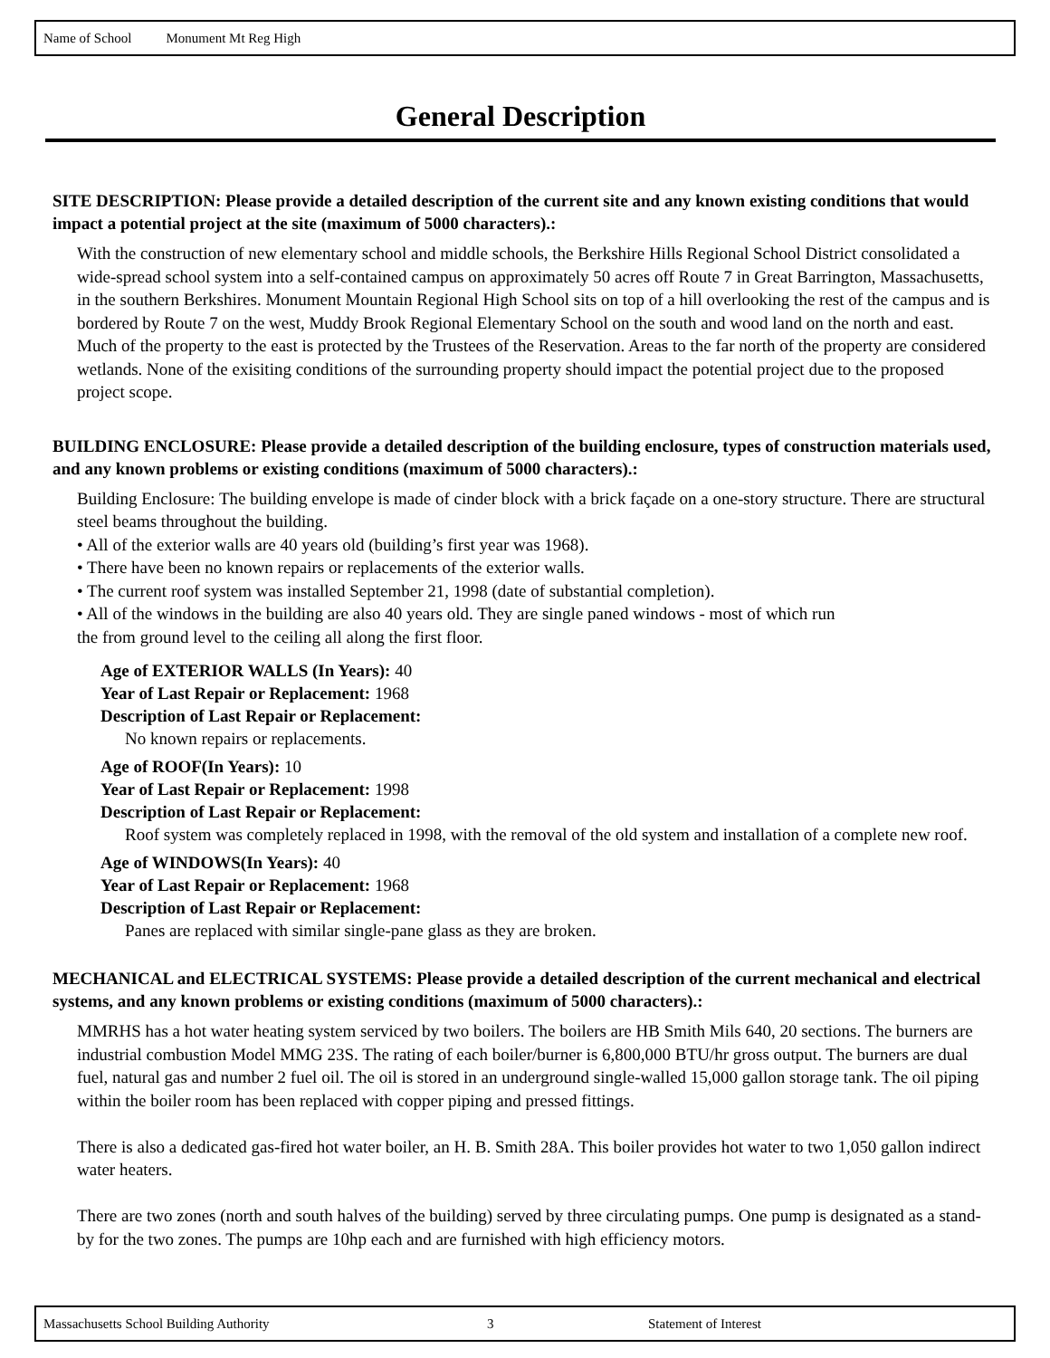Name of School Monument Mt Reg High
General Description
SITE DESCRIPTION: Please provide a detailed description of the current site and any known existing conditions that would impact a potential project at the site (maximum of 5000 characters).:
With the construction of new elementary school and middle schools, the Berkshire Hills Regional School District consolidated a wide-spread school system into a self-contained campus on approximately 50 acres off Route 7 in Great Barrington, Massachusetts, in the southern Berkshires. Monument Mountain Regional High School sits on top of a hill overlooking the rest of the campus and is bordered by Route 7 on the west, Muddy Brook Regional Elementary School on the south and wood land on the north and east. Much of the property to the east is protected by the Trustees of the Reservation. Areas to the far north of the property are considered wetlands. None of the exisiting conditions of the surrounding property should impact the potential project due to the proposed project scope.
BUILDING ENCLOSURE: Please provide a detailed description of the building enclosure, types of construction materials used, and any known problems or existing conditions (maximum of 5000 characters).:
Building Enclosure: The building envelope is made of cinder block with a brick façade on a one-story structure. There are structural steel beams throughout the building.
• All of the exterior walls are 40 years old (building’s first year was 1968).
• There have been no known repairs or replacements of the exterior walls.
• The current roof system was installed September 21, 1998 (date of substantial completion).
• All of the windows in the building are also 40 years old. They are single paned windows - most of which run
the from ground level to the ceiling all along the first floor.
Age of EXTERIOR WALLS (In Years): 40
Year of Last Repair or Replacement: 1968
Description of Last Repair or Replacement:
No known repairs or replacements.
Age of ROOF(In Years): 10
Year of Last Repair or Replacement: 1998
Description of Last Repair or Replacement:
Roof system was completely replaced in 1998, with the removal of the old system and installation of a complete new roof.
Age of WINDOWS(In Years): 40
Year of Last Repair or Replacement: 1968
Description of Last Repair or Replacement:
Panes are replaced with similar single-pane glass as they are broken.
MECHANICAL and ELECTRICAL SYSTEMS: Please provide a detailed description of the current mechanical and electrical systems, and any known problems or existing conditions (maximum of 5000 characters).:
MMRHS has a hot water heating system serviced by two boilers. The boilers are HB Smith Mils 640, 20 sections. The burners are industrial combustion Model MMG 23S. The rating of each boiler/burner is 6,800,000 BTU/hr gross output. The burners are dual fuel, natural gas and number 2 fuel oil. The oil is stored in an underground single-walled 15,000 gallon storage tank. The oil piping within the boiler room has been replaced with copper piping and pressed fittings.
There is also a dedicated gas-fired hot water boiler, an H. B. Smith 28A. This boiler provides hot water to two 1,050 gallon indirect water heaters.
There are two zones (north and south halves of the building) served by three circulating pumps. One pump is designated as a stand-by for the two zones. The pumps are 10hp each and are furnished with high efficiency motors.
Massachusetts School Building Authority 3 Statement of Interest